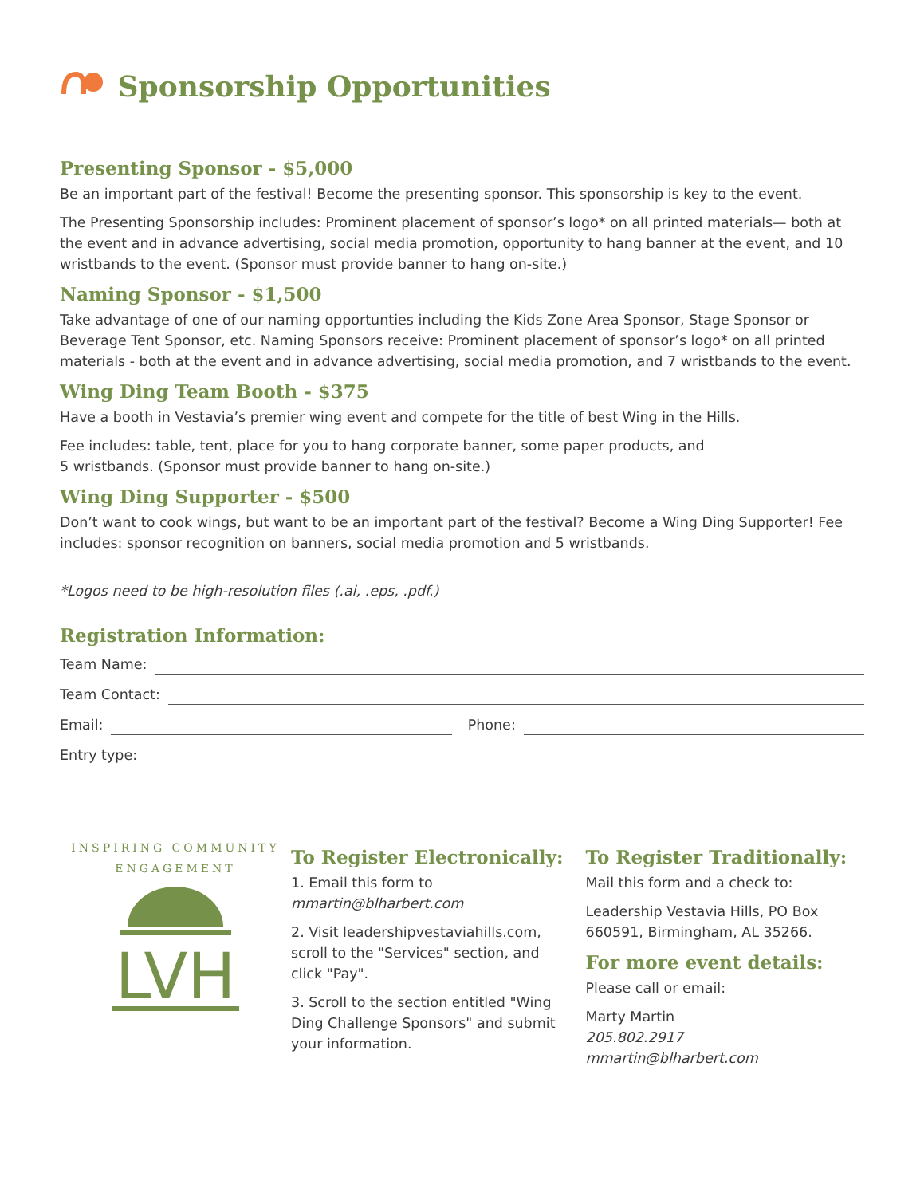Sponsorship Opportunities
Presenting Sponsor - $5,000
Be an important part of the festival! Become the presenting sponsor. This sponsorship is key to the event.
The Presenting Sponsorship includes: Prominent placement of sponsor’s logo* on all printed materials— both at the event and in advance advertising, social media promotion, opportunity to hang banner at the event, and 10 wristbands to the event. (Sponsor must provide banner to hang on-site.)
Naming Sponsor - $1,500
Take advantage of one of our naming opportunties including the Kids Zone Area Sponsor, Stage Sponsor or Beverage Tent Sponsor, etc. Naming Sponsors receive: Prominent placement of sponsor’s logo* on all printed materials - both at the event and in advance advertising, social media promotion, and 7 wristbands to the event.
Wing Ding Team Booth - $375
Have a booth in Vestavia’s premier wing event and compete for the title of best Wing in the Hills.
Fee includes: table, tent, place for you to hang corporate banner, some paper products, and
5 wristbands. (Sponsor must provide banner to hang on-site.)
Wing Ding Supporter - $500
Don’t want to cook wings, but want to be an important part of the festival? Become a Wing Ding Supporter! Fee includes: sponsor recognition on banners, social media promotion and 5 wristbands.
*Logos need to be high-resolution files (.ai, .eps, .pdf.)
Registration Information:
Team Name:
Team Contact:
Email: Phone:
Entry type:
INSPIRING COMMUNITY ENGAGEMENT
LVH
To Register Electronically:
1. Email this form to
mmartin@blharbert.com
2. Visit leadershipvestaviahills.com, scroll to the "Services" section, and click "Pay".
3. Scroll to the section entitled "Wing Ding Challenge Sponsors" and submit your information.
To Register Traditionally:
Mail this form and a check to:
Leadership Vestavia Hills, PO Box 660591, Birmingham, AL 35266.
For more event details:
Please call or email:
Marty Martin
205.802.2917
mmartin@blharbert.com